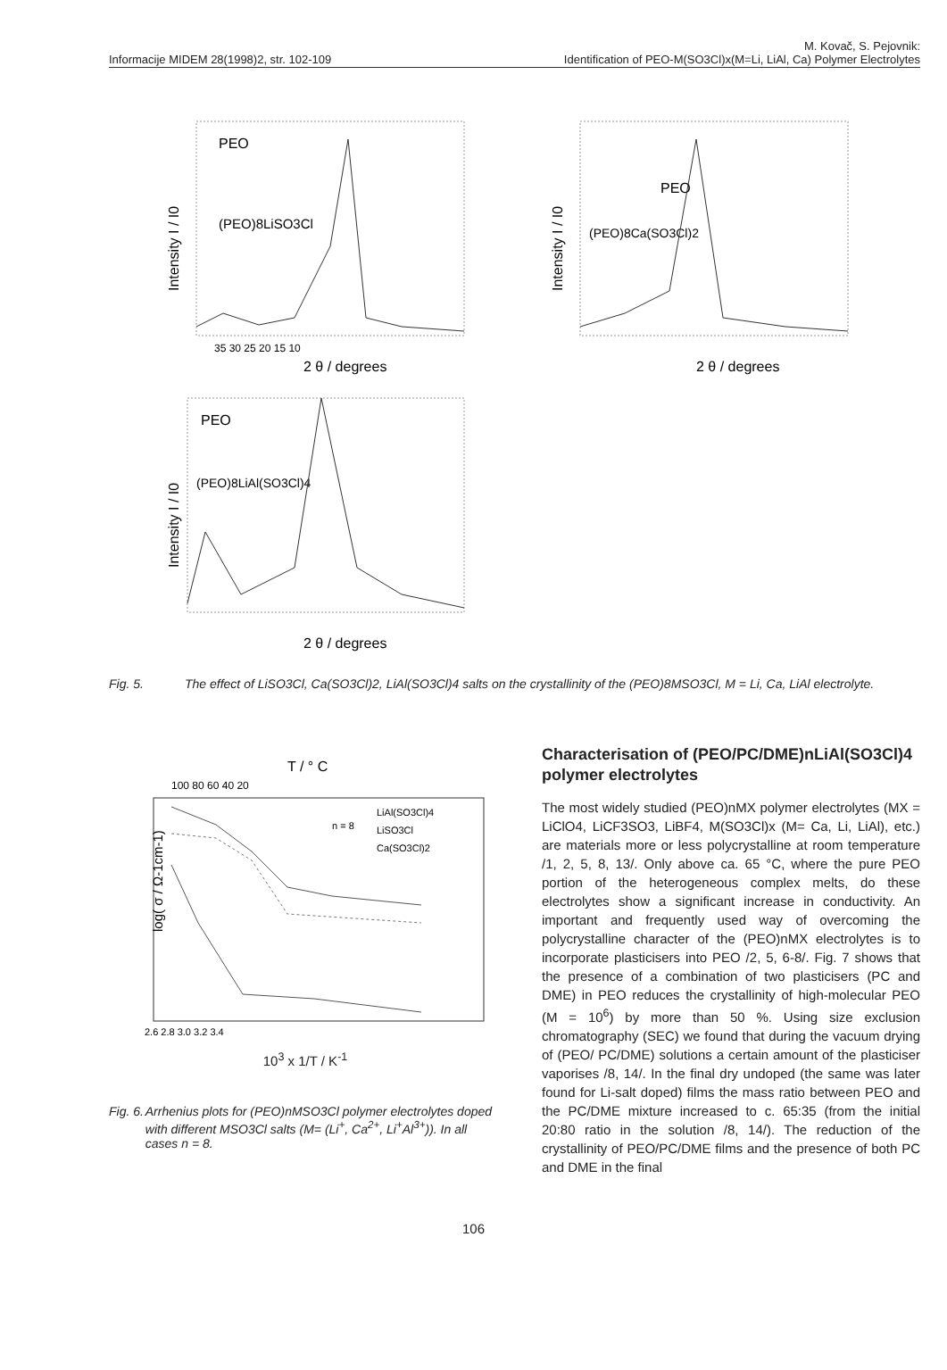Informacije MIDEM 28(1998)2, str. 102-109
M. Kovač, S. Pejovnik:
Identification of PEO-M(SO3Cl)x(M=Li, LiAl, Ca) Polymer Electrolytes
Intensity I / I0
PEO
(PEO)8LiSO3Cl
2 θ / degrees
35 30 25 20 15 10
Intensity I / I0
PEO
(PEO)8Ca(SO3Cl)2
2 θ / degrees
Intensity I / I0
PEO
(PEO)8LiAl(SO3Cl)4
2 θ / degrees
Fig. 5. The effect of LiSO3Cl, Ca(SO3Cl)2, LiAl(SO3Cl)4 salts on the crystallinity of the (PEO)8MSO3Cl, M = Li, Ca, LiAl electrolyte.
T / ° C
100 80 60 40 20
log( σ / Ω-1cm-1)
LiAl(SO3Cl)4
n = 8
LiSO3Cl
Ca(SO3Cl)2
2.6 2.8 3.0 3.2 3.4
10<sup>3</sup> x 1/T / K<sup>-1</sup>
Fig. 6. Arrhenius plots for (PEO)nMSO3Cl polymer electrolytes doped with different MSO3Cl salts (M= (Li<sup>+</sup>, Ca<sup>2+</sup>, Li<sup>+</sup>Al<sup>3+</sup>)). In all cases n = 8.
Characterisation of (PEO/PC/DME)nLiAl(SO3Cl)4 polymer electrolytes
The most widely studied (PEO)nMX polymer electrolytes (MX = LiClO4, LiCF3SO3, LiBF4, M(SO3Cl)x (M= Ca, Li, LiAl), etc.) are materials more or less polycrystalline at room temperature /1, 2, 5, 8, 13/. Only above ca. 65 °C, where the pure PEO portion of the heterogeneous complex melts, do these electrolytes show a significant increase in conductivity. An important and frequently used way of overcoming the polycrystalline character of the (PEO)nMX electrolytes is to incorporate plasticisers into PEO /2, 5, 6-8/. Fig. 7 shows that the presence of a combination of two plasticisers (PC and DME) in PEO reduces the crystallinity of high-molecular PEO (M = 10<sup>6</sup>) by more than 50 %. Using size exclusion chromatography (SEC) we found that during the vacuum drying of (PEO/ PC/DME) solutions a certain amount of the plasticiser vaporises /8, 14/. In the final dry undoped (the same was later found for Li-salt doped) films the mass ratio between PEO and the PC/DME mixture increased to c. 65:35 (from the initial 20:80 ratio in the solution /8, 14/). The reduction of the crystallinity of PEO/PC/DME films and the presence of both PC and DME in the final
106